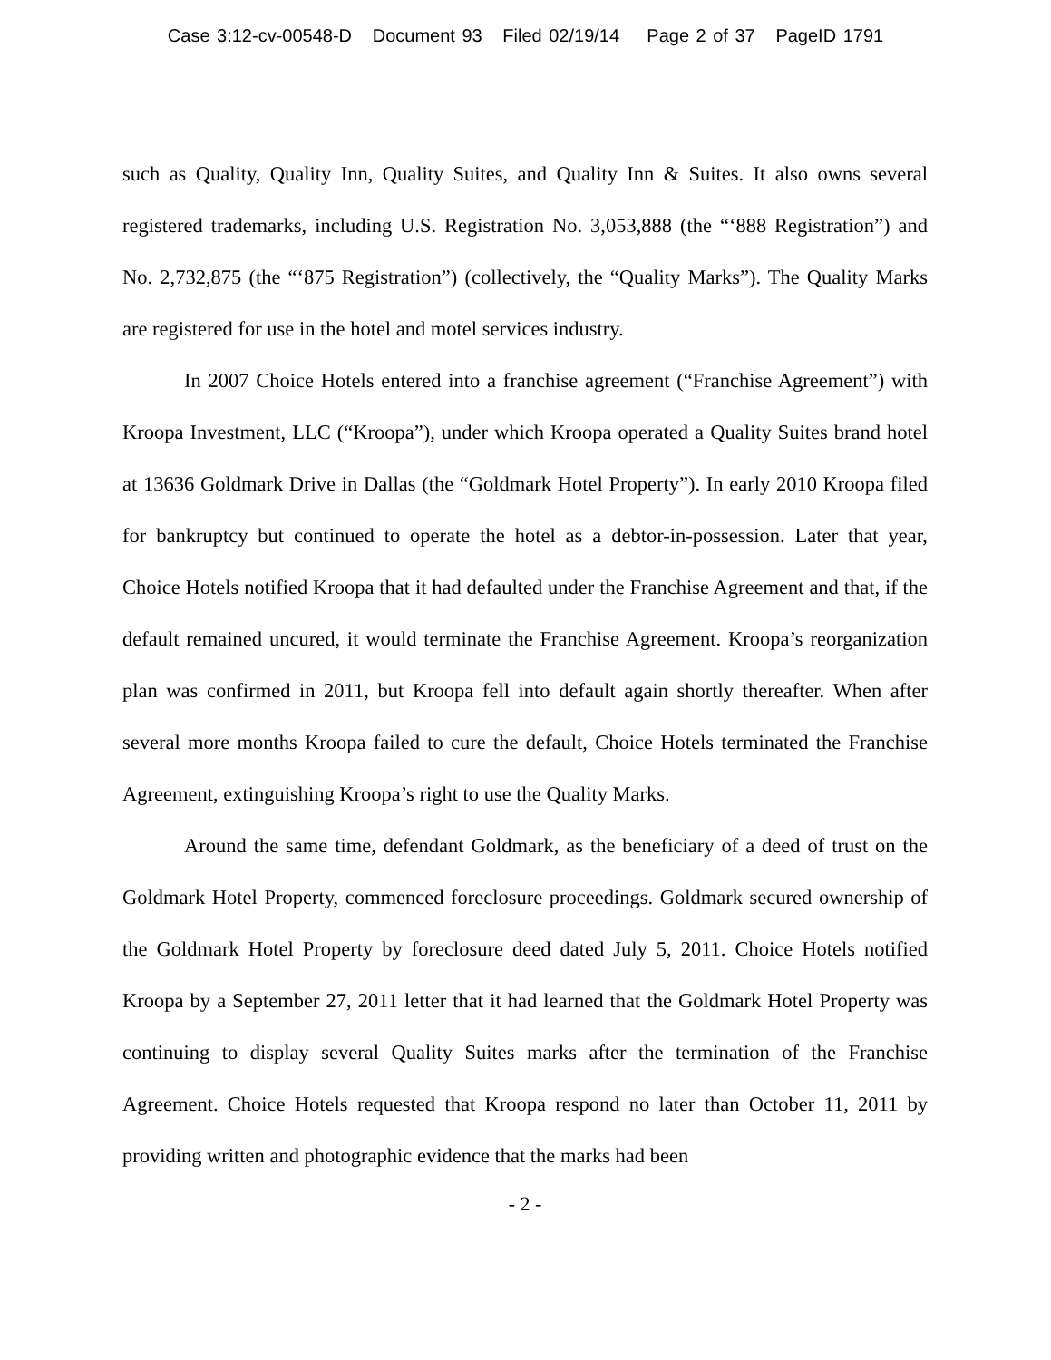Case 3:12-cv-00548-D Document 93 Filed 02/19/14 Page 2 of 37 PageID 1791
such as Quality, Quality Inn, Quality Suites, and Quality Inn & Suites. It also owns several registered trademarks, including U.S. Registration No. 3,053,888 (the “‘888 Registration”) and No. 2,732,875 (the “‘875 Registration”) (collectively, the “Quality Marks”). The Quality Marks are registered for use in the hotel and motel services industry.
In 2007 Choice Hotels entered into a franchise agreement (“Franchise Agreement”) with Kroopa Investment, LLC (“Kroopa”), under which Kroopa operated a Quality Suites brand hotel at 13636 Goldmark Drive in Dallas (the “Goldmark Hotel Property”). In early 2010 Kroopa filed for bankruptcy but continued to operate the hotel as a debtor-in-possession. Later that year, Choice Hotels notified Kroopa that it had defaulted under the Franchise Agreement and that, if the default remained uncured, it would terminate the Franchise Agreement. Kroopa’s reorganization plan was confirmed in 2011, but Kroopa fell into default again shortly thereafter. When after several more months Kroopa failed to cure the default, Choice Hotels terminated the Franchise Agreement, extinguishing Kroopa’s right to use the Quality Marks.
Around the same time, defendant Goldmark, as the beneficiary of a deed of trust on the Goldmark Hotel Property, commenced foreclosure proceedings. Goldmark secured ownership of the Goldmark Hotel Property by foreclosure deed dated July 5, 2011. Choice Hotels notified Kroopa by a September 27, 2011 letter that it had learned that the Goldmark Hotel Property was continuing to display several Quality Suites marks after the termination of the Franchise Agreement. Choice Hotels requested that Kroopa respond no later than October 11, 2011 by providing written and photographic evidence that the marks had been
- 2 -